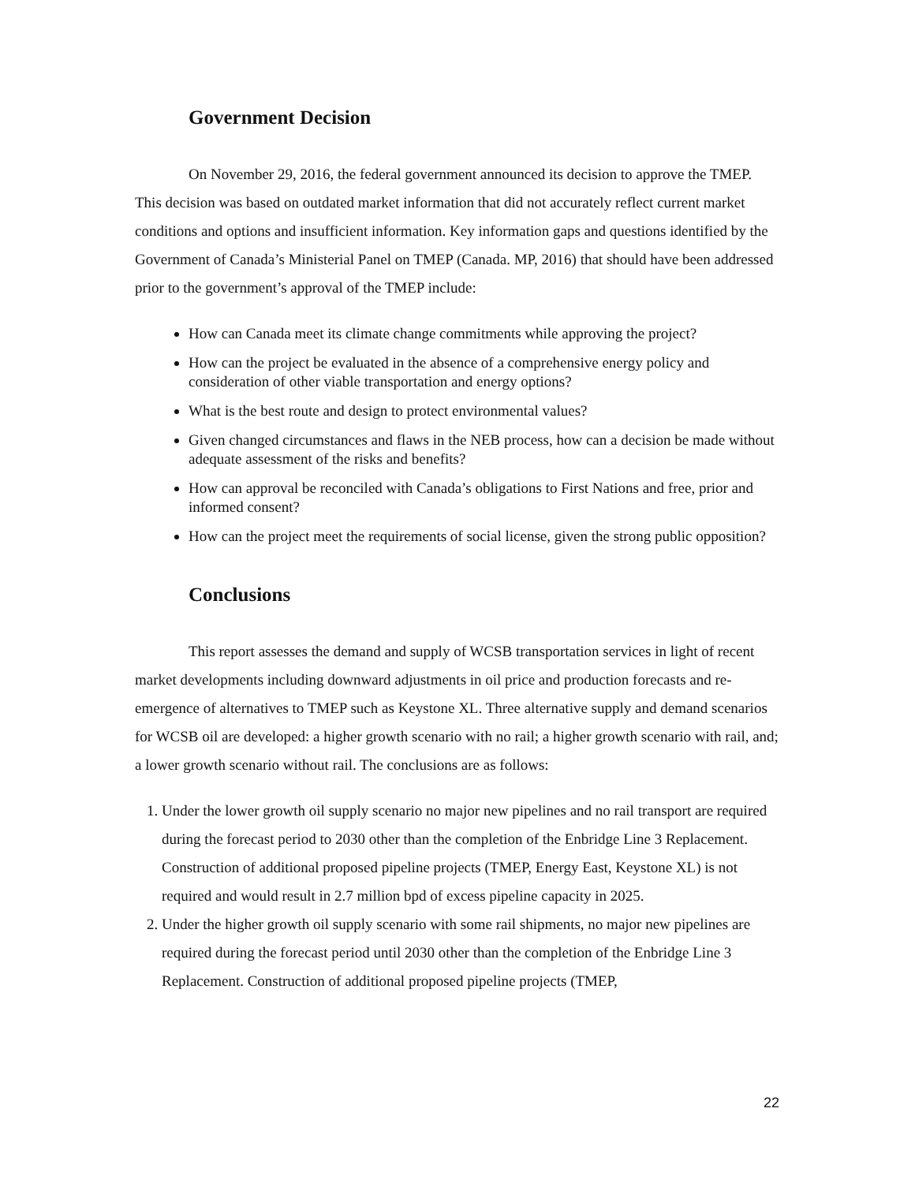Government Decision
On November 29, 2016, the federal government announced its decision to approve the TMEP. This decision was based on outdated market information that did not accurately reflect current market conditions and options and insufficient information. Key information gaps and questions identified by the Government of Canada’s Ministerial Panel on TMEP (Canada. MP, 2016) that should have been addressed prior to the government’s approval of the TMEP include:
How can Canada meet its climate change commitments while approving the project?
How can the project be evaluated in the absence of a comprehensive energy policy and consideration of other viable transportation and energy options?
What is the best route and design to protect environmental values?
Given changed circumstances and flaws in the NEB process, how can a decision be made without adequate assessment of the risks and benefits?
How can approval be reconciled with Canada’s obligations to First Nations and free, prior and informed consent?
How can the project meet the requirements of social license, given the strong public opposition?
Conclusions
This report assesses the demand and supply of WCSB transportation services in light of recent market developments including downward adjustments in oil price and production forecasts and re-emergence of alternatives to TMEP such as Keystone XL. Three alternative supply and demand scenarios for WCSB oil are developed: a higher growth scenario with no rail; a higher growth scenario with rail, and; a lower growth scenario without rail. The conclusions are as follows:
1. Under the lower growth oil supply scenario no major new pipelines and no rail transport are required during the forecast period to 2030 other than the completion of the Enbridge Line 3 Replacement. Construction of additional proposed pipeline projects (TMEP, Energy East, Keystone XL) is not required and would result in 2.7 million bpd of excess pipeline capacity in 2025.
2. Under the higher growth oil supply scenario with some rail shipments, no major new pipelines are required during the forecast period until 2030 other than the completion of the Enbridge Line 3 Replacement. Construction of additional proposed pipeline projects (TMEP,
22